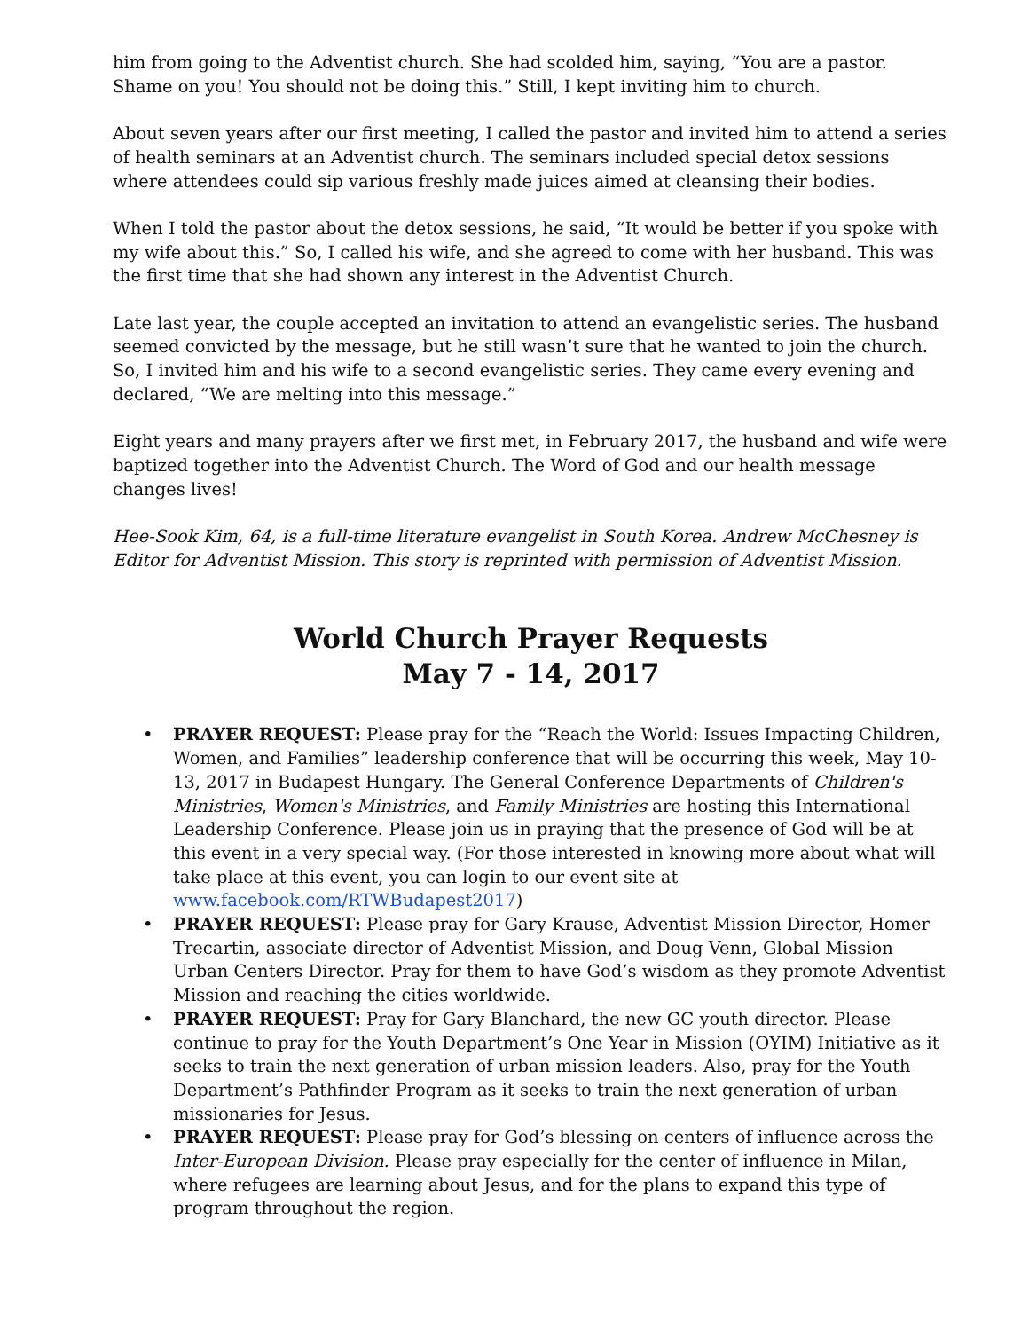him from going to the Adventist church. She had scolded him, saying, “You are a pastor. Shame on you! You should not be doing this.” Still, I kept inviting him to church.
About seven years after our first meeting, I called the pastor and invited him to attend a series of health seminars at an Adventist church. The seminars included special detox sessions where attendees could sip various freshly made juices aimed at cleansing their bodies.
When I told the pastor about the detox sessions, he said, “It would be better if you spoke with my wife about this.” So, I called his wife, and she agreed to come with her husband. This was the first time that she had shown any interest in the Adventist Church.
Late last year, the couple accepted an invitation to attend an evangelistic series. The husband seemed convicted by the message, but he still wasn’t sure that he wanted to join the church. So, I invited him and his wife to a second evangelistic series. They came every evening and declared, “We are melting into this message.”
Eight years and many prayers after we first met, in February 2017, the husband and wife were baptized together into the Adventist Church. The Word of God and our health message changes lives!
Hee-Sook Kim, 64, is a full-time literature evangelist in South Korea. Andrew McChesney is Editor for Adventist Mission. This story is reprinted with permission of Adventist Mission.
World Church Prayer Requests
May 7 - 14, 2017
• PRAYER REQUEST: Please pray for the “Reach the World: Issues Impacting Children, Women, and Families” leadership conference that will be occurring this week, May 10-13, 2017 in Budapest Hungary. The General Conference Departments of Children's Ministries, Women's Ministries, and Family Ministries are hosting this International Leadership Conference. Please join us in praying that the presence of God will be at this event in a very special way. (For those interested in knowing more about what will take place at this event, you can login to our event site at www.facebook.com/RTWBudapest2017)
• PRAYER REQUEST: Please pray for Gary Krause, Adventist Mission Director, Homer Trecartin, associate director of Adventist Mission, and Doug Venn, Global Mission Urban Centers Director. Pray for them to have God’s wisdom as they promote Adventist Mission and reaching the cities worldwide.
• PRAYER REQUEST: Pray for Gary Blanchard, the new GC youth director. Please continue to pray for the Youth Department’s One Year in Mission (OYIM) Initiative as it seeks to train the next generation of urban mission leaders. Also, pray for the Youth Department’s Pathfinder Program as it seeks to train the next generation of urban missionaries for Jesus.
• PRAYER REQUEST: Please pray for God’s blessing on centers of influence across the Inter-European Division. Please pray especially for the center of influence in Milan, where refugees are learning about Jesus, and for the plans to expand this type of program throughout the region.